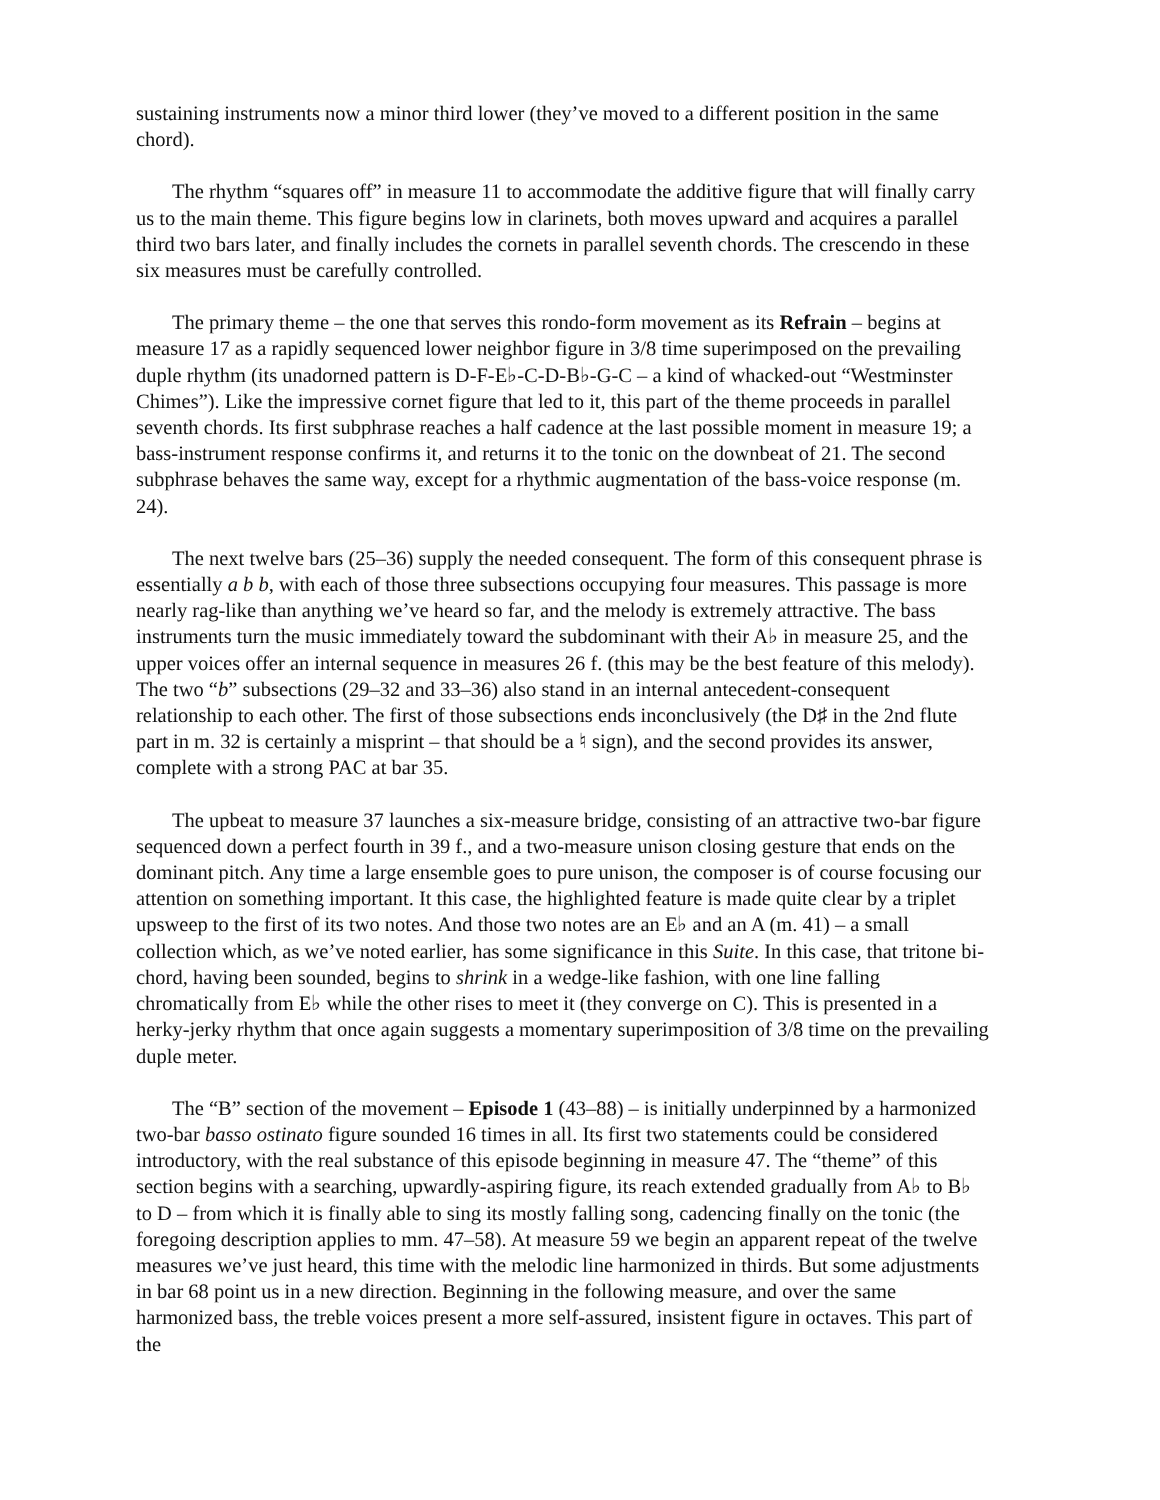sustaining instruments now a minor third lower (they’ve moved to a different position in the same chord).
The rhythm “squares off” in measure 11 to accommodate the additive figure that will finally carry us to the main theme. This figure begins low in clarinets, both moves upward and acquires a parallel third two bars later, and finally includes the cornets in parallel seventh chords. The crescendo in these six measures must be carefully controlled.
The primary theme – the one that serves this rondo-form movement as its Refrain – begins at measure 17 as a rapidly sequenced lower neighbor figure in 3/8 time superimposed on the prevailing duple rhythm (its unadorned pattern is D-F-E♭-C-D-B♭-G-C – a kind of whacked-out “Westminster Chimes”). Like the impressive cornet figure that led to it, this part of the theme proceeds in parallel seventh chords. Its first subphrase reaches a half cadence at the last possible moment in measure 19; a bass-instrument response confirms it, and returns it to the tonic on the downbeat of 21. The second subphrase behaves the same way, except for a rhythmic augmentation of the bass-voice response (m. 24).
The next twelve bars (25–36) supply the needed consequent. The form of this consequent phrase is essentially a b b, with each of those three subsections occupying four measures. This passage is more nearly rag-like than anything we’ve heard so far, and the melody is extremely attractive. The bass instruments turn the music immediately toward the subdominant with their A♭ in measure 25, and the upper voices offer an internal sequence in measures 26 f. (this may be the best feature of this melody). The two “b” subsections (29–32 and 33–36) also stand in an internal antecedent-consequent relationship to each other. The first of those subsections ends inconclusively (the D♯ in the 2nd flute part in m. 32 is certainly a misprint – that should be a ♮ sign), and the second provides its answer, complete with a strong PAC at bar 35.
The upbeat to measure 37 launches a six-measure bridge, consisting of an attractive two-bar figure sequenced down a perfect fourth in 39 f., and a two-measure unison closing gesture that ends on the dominant pitch. Any time a large ensemble goes to pure unison, the composer is of course focusing our attention on something important. It this case, the highlighted feature is made quite clear by a triplet upsweep to the first of its two notes. And those two notes are an E♭ and an A (m. 41) – a small collection which, as we’ve noted earlier, has some significance in this Suite. In this case, that tritone bi-chord, having been sounded, begins to shrink in a wedge-like fashion, with one line falling chromatically from E♭ while the other rises to meet it (they converge on C). This is presented in a herky-jerky rhythm that once again suggests a momentary superimposition of 3/8 time on the prevailing duple meter.
The “B” section of the movement – Episode 1 (43–88) – is initially underpinned by a harmonized two-bar basso ostinato figure sounded 16 times in all. Its first two statements could be considered introductory, with the real substance of this episode beginning in measure 47. The “theme” of this section begins with a searching, upwardly-aspiring figure, its reach extended gradually from A♭ to B♭ to D – from which it is finally able to sing its mostly falling song, cadencing finally on the tonic (the foregoing description applies to mm. 47–58). At measure 59 we begin an apparent repeat of the twelve measures we’ve just heard, this time with the melodic line harmonized in thirds. But some adjustments in bar 68 point us in a new direction. Beginning in the following measure, and over the same harmonized bass, the treble voices present a more self-assured, insistent figure in octaves. This part of the